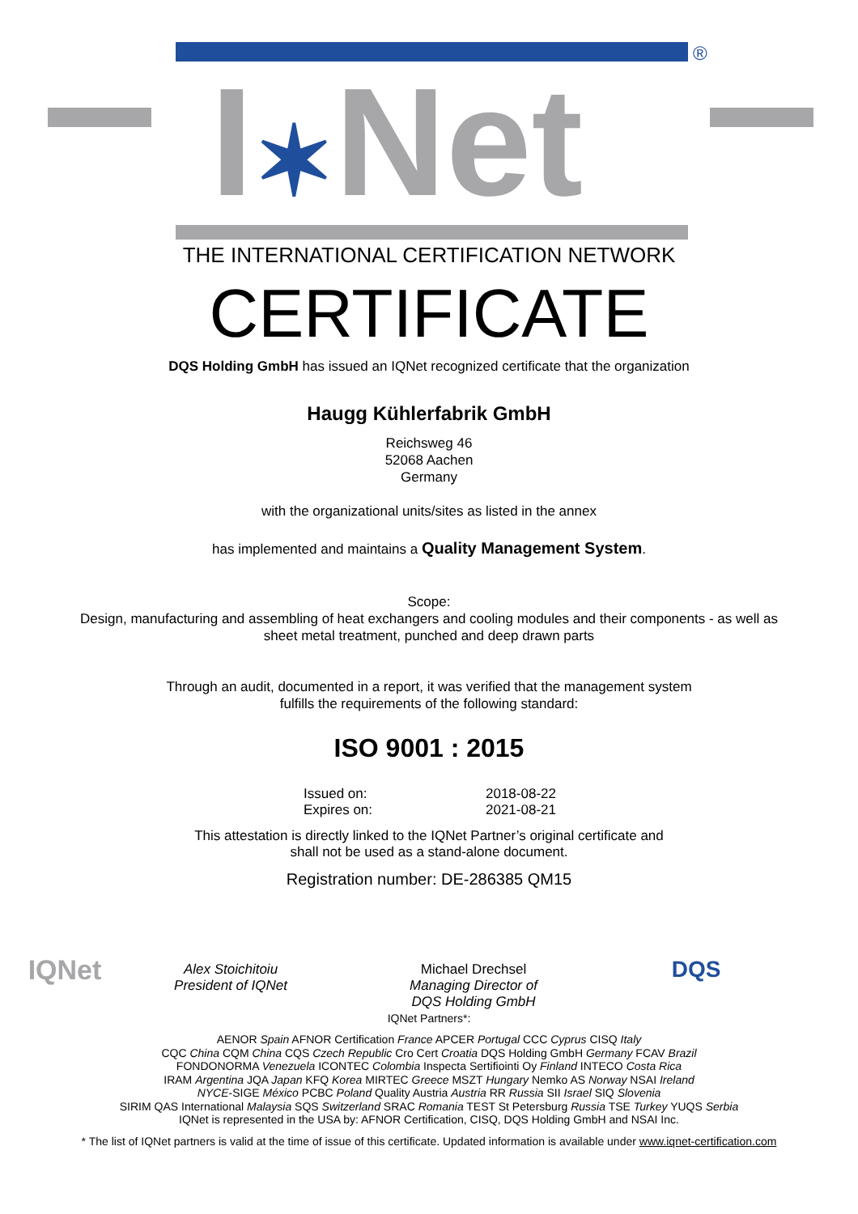®
I✶Net
THE INTERNATIONAL CERTIFICATION NETWORK
CERTIFICATE
DQS Holding GmbH has issued an IQNet recognized certificate that the organization
Haugg Kühlerfabrik GmbH
Reichsweg 46
52068 Aachen
Germany
with the organizational units/sites as listed in the annex
has implemented and maintains a Quality Management System.
Scope:
Design, manufacturing and assembling of heat exchangers and cooling modules and their components - as well as
sheet metal treatment, punched and deep drawn parts
Through an audit, documented in a report, it was verified that the management system
fulfills the requirements of the following standard:
ISO 9001 : 2015
Issued on: 2018-08-22 Expires on: 2021-08-21
This attestation is directly linked to the IQNet Partner’s original certificate and
shall not be used as a stand-alone document.
Registration number: DE-286385 QM15
IQNet
Alex Stoichitoiu
President of IQNet
Michael Drechsel
Managing Director of
DQS Holding GmbH
DQS
IQNet Partners*:
AENOR Spain AFNOR Certification France APCER Portugal CCC Cyprus CISQ Italy
CQC China CQM China CQS Czech Republic Cro Cert Croatia DQS Holding GmbH Germany FCAV Brazil
FONDONORMA Venezuela ICONTEC Colombia Inspecta Sertifiointi Oy Finland INTECO Costa Rica
IRAM Argentina JQA Japan KFQ Korea MIRTEC Greece MSZT Hungary Nemko AS Norway NSAI Ireland
NYCE-SIGE México PCBC Poland Quality Austria Austria RR Russia SII Israel SIQ Slovenia
SIRIM QAS International Malaysia SQS Switzerland SRAC Romania TEST St Petersburg Russia TSE Turkey YUQS Serbia
IQNet is represented in the USA by: AFNOR Certification, CISQ, DQS Holding GmbH and NSAI Inc.
* The list of IQNet partners is valid at the time of issue of this certificate. Updated information is available under www.iqnet-certification.com